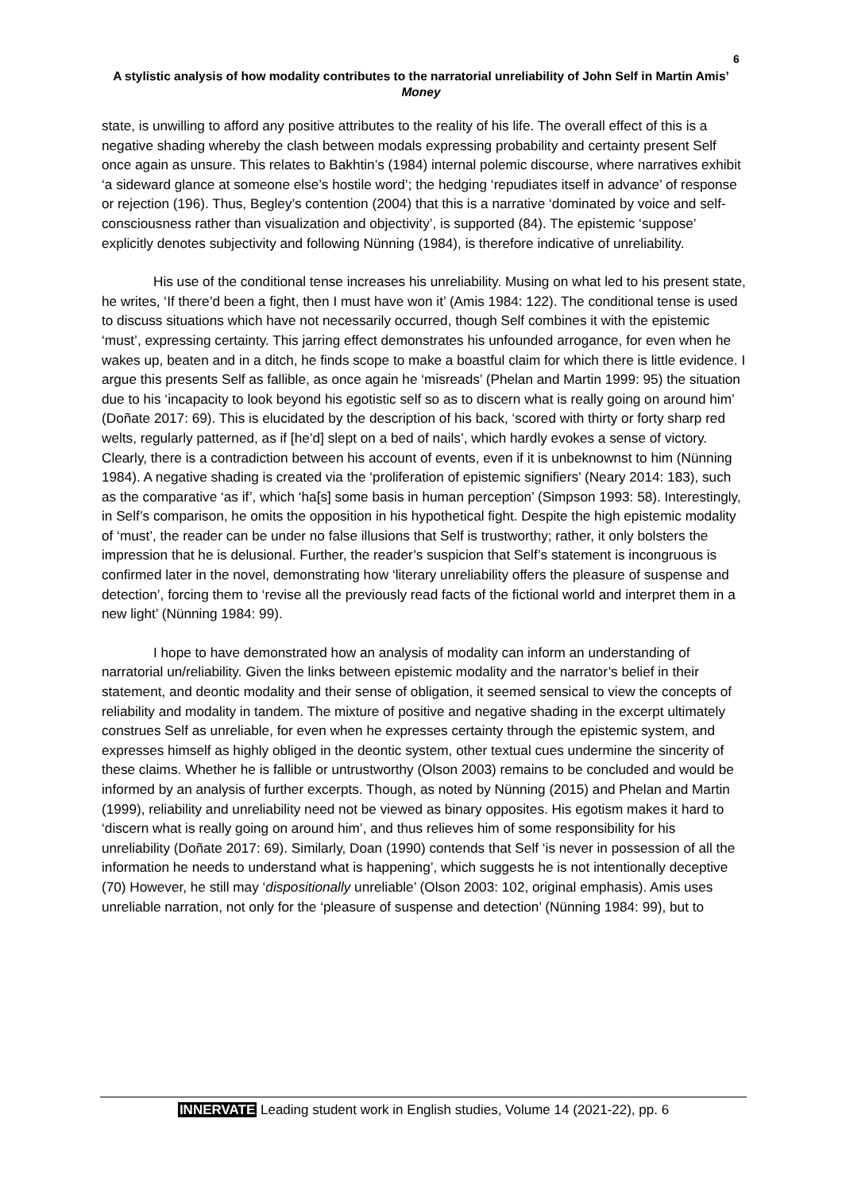6
A stylistic analysis of how modality contributes to the narratorial unreliability of John Self in Martin Amis’ Money
state, is unwilling to afford any positive attributes to the reality of his life. The overall effect of this is a negative shading whereby the clash between modals expressing probability and certainty present Self once again as unsure. This relates to Bakhtin’s (1984) internal polemic discourse, where narratives exhibit ‘a sideward glance at someone else’s hostile word’; the hedging ‘repudiates itself in advance’ of response or rejection (196). Thus, Begley’s contention (2004) that this is a narrative ‘dominated by voice and self-consciousness rather than visualization and objectivity’, is supported (84). The epistemic ‘suppose’ explicitly denotes subjectivity and following Nünning (1984), is therefore indicative of unreliability.
His use of the conditional tense increases his unreliability. Musing on what led to his present state, he writes, ‘If there’d been a fight, then I must have won it’ (Amis 1984: 122). The conditional tense is used to discuss situations which have not necessarily occurred, though Self combines it with the epistemic ‘must’, expressing certainty. This jarring effect demonstrates his unfounded arrogance, for even when he wakes up, beaten and in a ditch, he finds scope to make a boastful claim for which there is little evidence. I argue this presents Self as fallible, as once again he ‘misreads’ (Phelan and Martin 1999: 95) the situation due to his ‘incapacity to look beyond his egotistic self so as to discern what is really going on around him’ (Doñate 2017: 69). This is elucidated by the description of his back, ‘scored with thirty or forty sharp red welts, regularly patterned, as if [he’d] slept on a bed of nails’, which hardly evokes a sense of victory. Clearly, there is a contradiction between his account of events, even if it is unbeknownst to him (Nünning 1984). A negative shading is created via the ‘proliferation of epistemic signifiers’ (Neary 2014: 183), such as the comparative ‘as if’, which ‘ha[s] some basis in human perception’ (Simpson 1993: 58). Interestingly, in Self’s comparison, he omits the opposition in his hypothetical fight. Despite the high epistemic modality of ‘must’, the reader can be under no false illusions that Self is trustworthy; rather, it only bolsters the impression that he is delusional. Further, the reader’s suspicion that Self’s statement is incongruous is confirmed later in the novel, demonstrating how ‘literary unreliability offers the pleasure of suspense and detection’, forcing them to ‘revise all the previously read facts of the fictional world and interpret them in a new light’ (Nünning 1984: 99).
I hope to have demonstrated how an analysis of modality can inform an understanding of narratorial un/reliability. Given the links between epistemic modality and the narrator’s belief in their statement, and deontic modality and their sense of obligation, it seemed sensical to view the concepts of reliability and modality in tandem. The mixture of positive and negative shading in the excerpt ultimately construes Self as unreliable, for even when he expresses certainty through the epistemic system, and expresses himself as highly obliged in the deontic system, other textual cues undermine the sincerity of these claims. Whether he is fallible or untrustworthy (Olson 2003) remains to be concluded and would be informed by an analysis of further excerpts. Though, as noted by Nünning (2015) and Phelan and Martin (1999), reliability and unreliability need not be viewed as binary opposites. His egotism makes it hard to ‘discern what is really going on around him’, and thus relieves him of some responsibility for his unreliability (Doñate 2017: 69). Similarly, Doan (1990) contends that Self ‘is never in possession of all the information he needs to understand what is happening’, which suggests he is not intentionally deceptive (70) However, he still may ‘dispositionally unreliable’ (Olson 2003: 102, original emphasis). Amis uses unreliable narration, not only for the ‘pleasure of suspense and detection’ (Nünning 1984: 99), but to
INNERVATE Leading student work in English studies, Volume 14 (2021-22), pp. 6